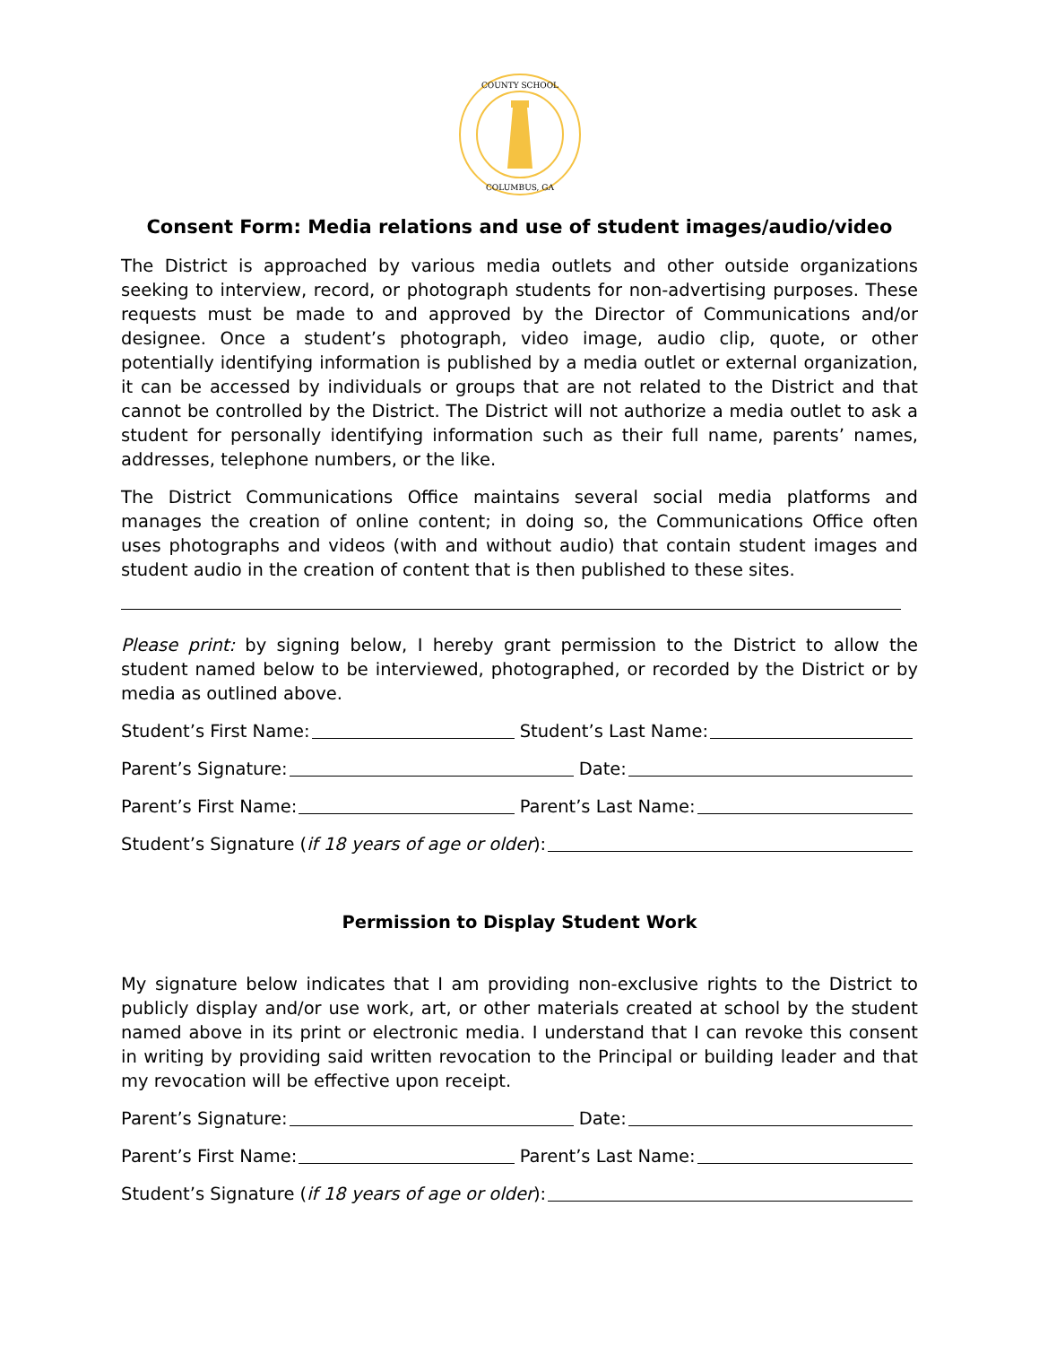COUNTY SCHOOL
COLUMBUS, GA
Consent Form: Media relations and use of student images/audio/video
The District is approached by various media outlets and other outside organizations seeking to interview, record, or photograph students for non-advertising purposes. These requests must be made to and approved by the Director of Communications and/or designee. Once a student’s photograph, video image, audio clip, quote, or other potentially identifying information is published by a media outlet or external organization, it can be accessed by individuals or groups that are not related to the District and that cannot be controlled by the District. The District will not authorize a media outlet to ask a student for personally identifying information such as their full name, parents’ names, addresses, telephone numbers, or the like.
The District Communications Office maintains several social media platforms and manages the creation of online content; in doing so, the Communications Office often uses photographs and videos (with and without audio) that contain student images and student audio in the creation of content that is then published to these sites.
Please print: by signing below, I hereby grant permission to the District to allow the student named below to be interviewed, photographed, or recorded by the District or by media as outlined above.
Student’s First Name: Student’s Last Name:
Parent’s Signature: Date:
Parent’s First Name: Parent’s Last Name:
Student’s Signature (if 18 years of age or older):
Permission to Display Student Work
My signature below indicates that I am providing non-exclusive rights to the District to publicly display and/or use work, art, or other materials created at school by the student named above in its print or electronic media. I understand that I can revoke this consent in writing by providing said written revocation to the Principal or building leader and that my revocation will be effective upon receipt.
Parent’s Signature: Date:
Parent’s First Name: Parent’s Last Name:
Student’s Signature (if 18 years of age or older):